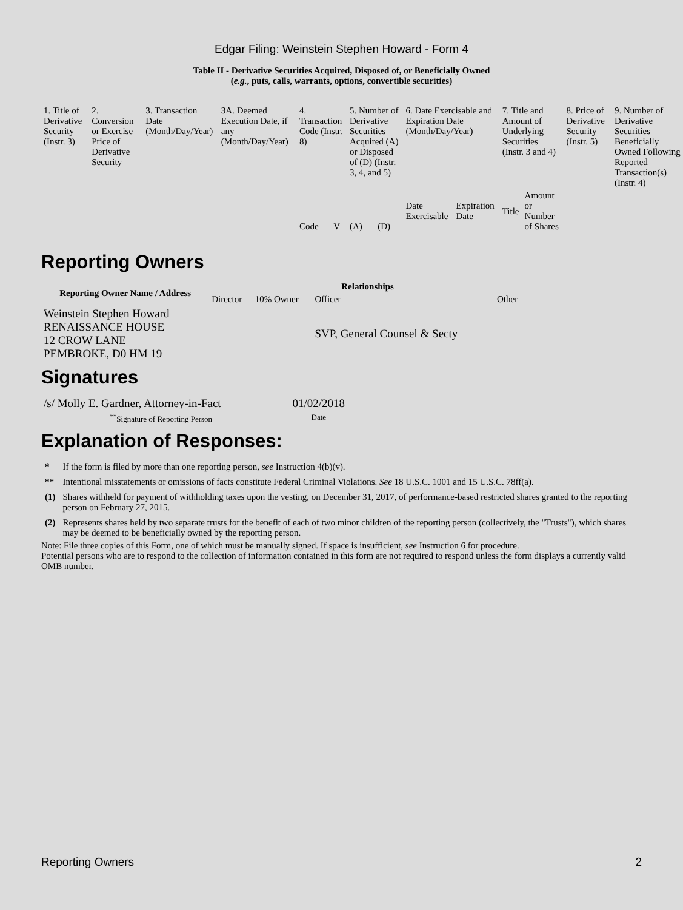Edgar Filing: Weinstein Stephen Howard - Form 4
Table II - Derivative Securities Acquired, Disposed of, or Beneficially Owned
(e.g., puts, calls, warrants, options, convertible securities)
| 1. Title of Derivative Security (Instr. 3) | 2. Conversion or Exercise Price of Derivative Security | 3. Transaction Date (Month/Day/Year) | 3A. Deemed Execution Date, if any (Month/Day/Year) | 4. Transaction Code (Instr. 8) | | 5. Number of Derivative Securities Acquired (A) or Disposed of (D) (Instr. 3, 4, and 5) | | 6. Date Exercisable and Expiration Date (Month/Day/Year) | | 7. Title and Amount of Underlying Securities (Instr. 3 and 4) | | 8. Price of Derivative Security (Instr. 5) | 9. Number of Derivative Securities Beneficially Owned Following Reported Transaction(s) (Instr. 4) |
| --- | --- | --- | --- | --- | --- | --- | --- | --- | --- | --- | --- | --- | --- |
| | | | | Code | V | (A) | (D) | Date Exercisable | Expiration Date | Title | Amount or Number of Shares | | |
Reporting Owners
| Reporting Owner Name / Address | Relationships | | | |
| --- | --- | --- | --- | --- |
| | Director | 10% Owner | Officer | Other |
| Weinstein Stephen Howard RENAISSANCE HOUSE 12 CROW LANE PEMBROKE, D0 HM 19 | | | SVP, General Counsel & Secty | |
Signatures
| /s/ Molly E. Gardner, Attorney-in-Fact | 01/02/2018 |
| <sup>**</sup> Signature of Reporting Person | Date |
Explanation of Responses:
| * | If the form is filed by more than one reporting person, see Instruction 4(b)(v). |
| ** | Intentional misstatements or omissions of facts constitute Federal Criminal Violations. See 18 U.S.C. 1001 and 15 U.S.C. 78ff(a). |
| (1) | Shares withheld for payment of withholding taxes upon the vesting, on December 31, 2017, of performance-based restricted shares granted to the reporting person on February 27, 2015. |
| (2) | Represents shares held by two separate trusts for the benefit of each of two minor children of the reporting person (collectively, the "Trusts"), which shares may be deemed to be beneficially owned by the reporting person. |
Note: File three copies of this Form, one of which must be manually signed. If space is insufficient, see Instruction 6 for procedure.
Potential persons who are to respond to the collection of information contained in this form are not required to respond unless the form displays a currently valid OMB number.
Reporting Owners 2